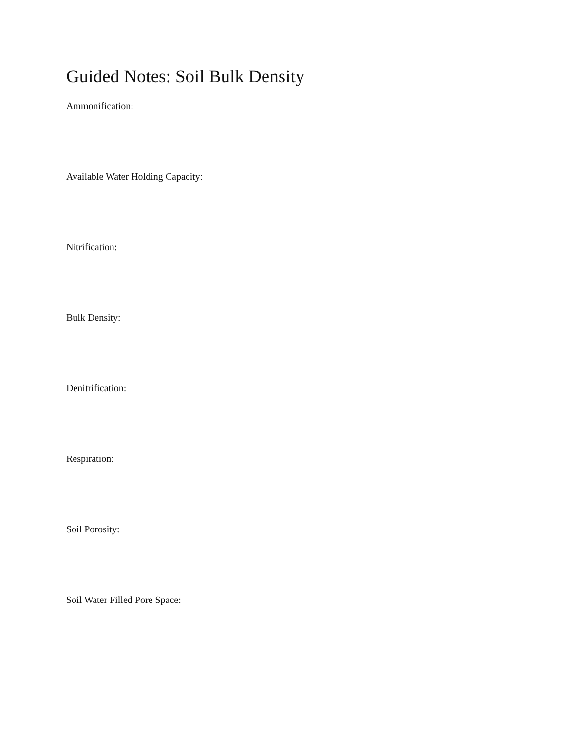Guided Notes: Soil Bulk Density
Ammonification:
Available Water Holding Capacity:
Nitrification:
Bulk Density:
Denitrification:
Respiration:
Soil Porosity:
Soil Water Filled Pore Space: